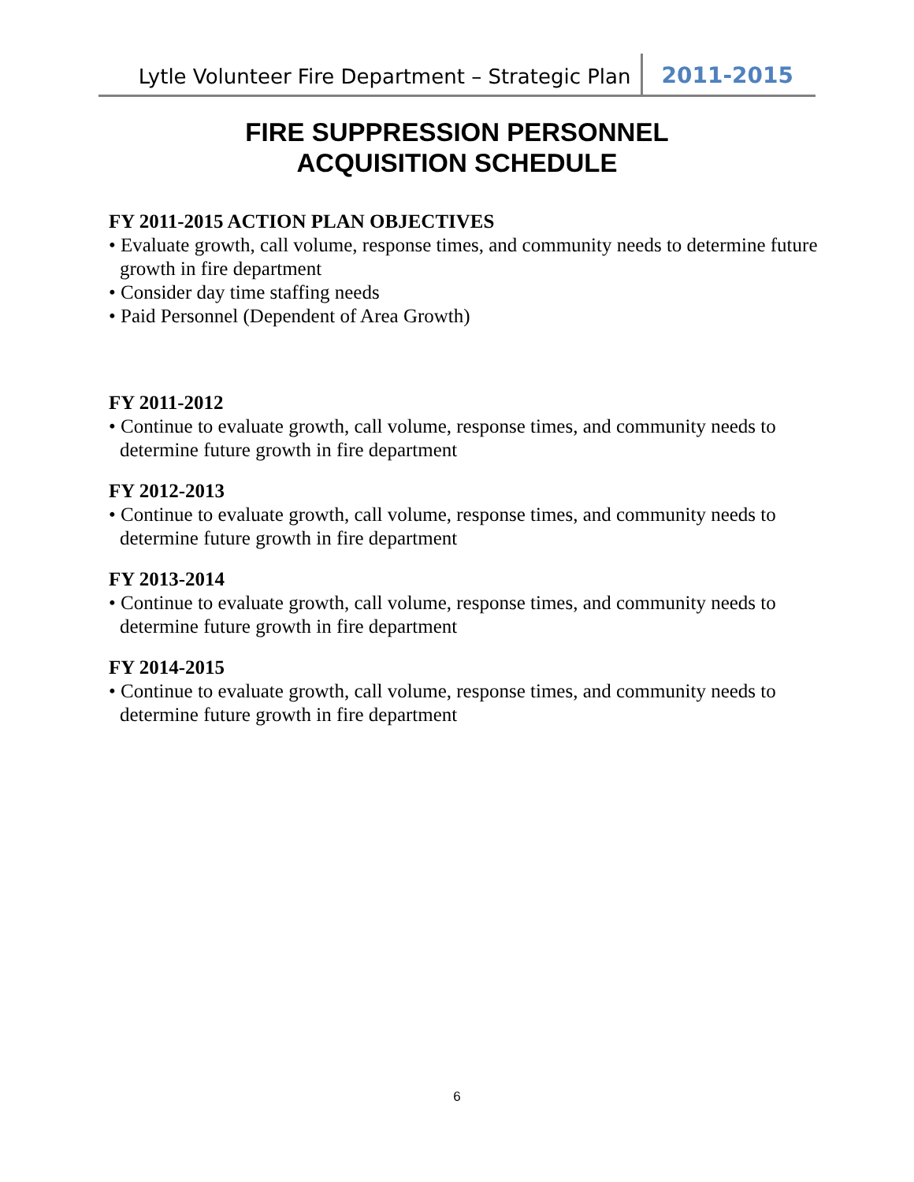Lytle Volunteer Fire Department – Strategic Plan 2011-2015
FIRE SUPPRESSION PERSONNEL
ACQUISITION SCHEDULE
FY 2011-2015 ACTION PLAN OBJECTIVES
• Evaluate growth, call volume, response times, and community needs to determine future growth in fire department
• Consider day time staffing needs
• Paid Personnel (Dependent of Area Growth)
FY 2011-2012
• Continue to evaluate growth, call volume, response times, and community needs to determine future growth in fire department
FY 2012-2013
• Continue to evaluate growth, call volume, response times, and community needs to determine future growth in fire department
FY 2013-2014
• Continue to evaluate growth, call volume, response times, and community needs to determine future growth in fire department
FY 2014-2015
• Continue to evaluate growth, call volume, response times, and community needs to determine future growth in fire department
6